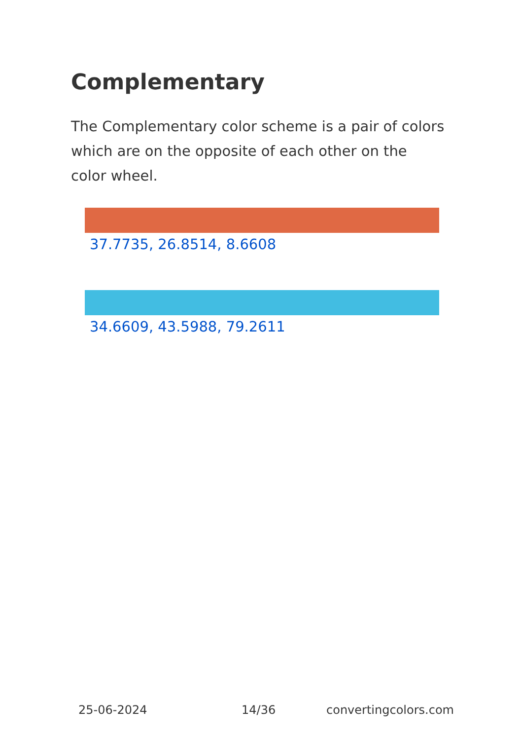Complementary
The Complementary color scheme is a pair of colors which are on the opposite of each other on the color wheel.
37.7735, 26.8514, 8.6608
34.6609, 43.5988, 79.2611
25-06-2024 14/36 convertingcolors.com